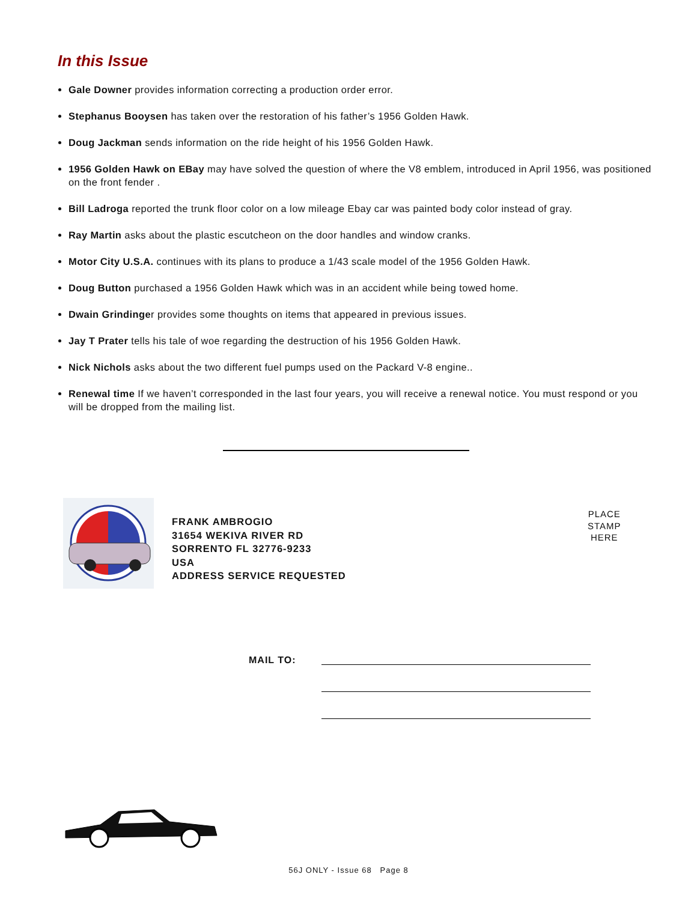In this Issue
Gale Downer provides information correcting a production order error.
Stephanus Booysen has taken over the restoration of his father’s 1956 Golden Hawk.
Doug Jackman sends information on the ride height of his 1956 Golden Hawk.
1956 Golden Hawk on EBay may have solved the question of where the V8 emblem, introduced in April 1956, was positioned on the front fender .
Bill Ladroga reported the trunk floor color on a low mileage Ebay car was painted body color instead of gray.
Ray Martin asks about the plastic escutcheon on the door handles and window cranks.
Motor City U.S.A. continues with its plans to produce a 1/43 scale model of the 1956 Golden Hawk.
Doug Button purchased a 1956 Golden Hawk which was in an accident while being towed home.
Dwain Grindinger provides some thoughts on items that appeared in previous issues.
Jay T Prater tells his tale of woe regarding the destruction of his 1956 Golden Hawk.
Nick Nichols asks about the two different fuel pumps used on the Packard V-8 engine..
Renewal time If we haven’t corresponded in the last four years, you will receive a renewal notice. You must respond or you will be dropped from the mailing list.
FRANK AMBROGIO
31654 WEKIVA RIVER RD
SORRENTO FL 32776-9233
USA
ADDRESS SERVICE REQUESTED
PLACE
STAMP
HERE
MAIL TO:
56J ONLY - Issue 68 Page 8